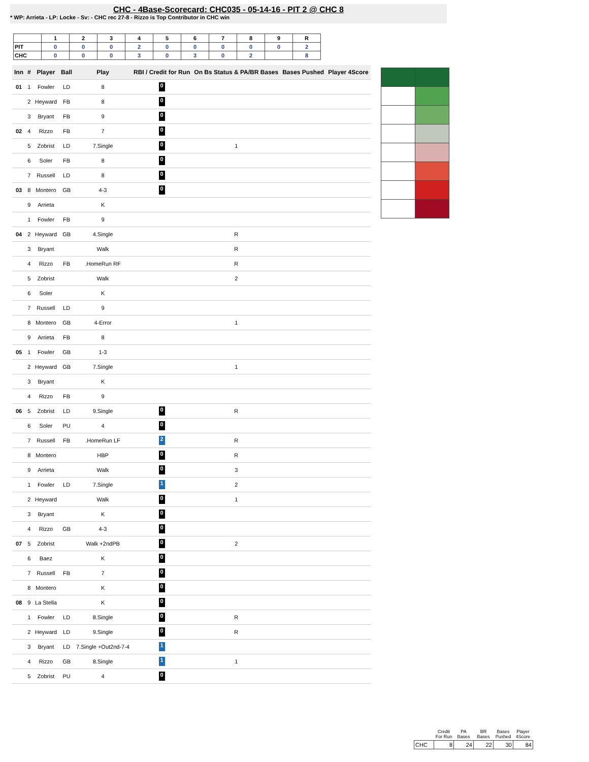CHC - 4Base-Scorecard: CHC035 - 05-14-16 - PIT 2 @ CHC 8
* WP: Arrieta - LP: Locke - Sv: - CHC rec 27-8 - Rizzo is Top Contributor in CHC win
| | 1 | 2 | 3 | 4 | 5 | 6 | 7 | 8 | 9 | R |
| --- | --- | --- | --- | --- | --- | --- | --- | --- | --- | --- |
| PIT | 0 | 0 | 0 | 2 | 0 | 0 | 0 | 0 | 0 | 2 |
| CHC | 0 | 0 | 0 | 3 | 0 | 3 | 0 | 2 | | 8 |
| Inn | # | Player | Ball | Play | RBI / Credit for Run | On Bs Status & PA/BR Bases | Bases Pushed | Player 4Score |
| --- | --- | --- | --- | --- | --- | --- | --- | --- |
| 01 | 1 | Fowler | LD | 8 | 0 | | | |
| | 2 | Heyward | FB | 8 | 0 | | | |
| | 3 | Bryant | FB | 9 | 0 | | | |
| 02 | 4 | Rizzo | FB | 7 | 0 | | | |
| | 5 | Zobrist | LD | 7.Single | 0 | 1 | | |
| | 6 | Soler | FB | 8 | 0 | | | |
| | 7 | Russell | LD | 8 | 0 | | | |
| 03 | 8 | Montero | GB | 4-3 | 0 | | | |
| | 9 | Arrieta | | K | | | | |
| | 1 | Fowler | FB | 9 | | | | |
| 04 | 2 | Heyward | GB | 4.Single | | R | | |
| | 3 | Bryant | | Walk | | R | | |
| | 4 | Rizzo | FB | .HomeRun RF | | R | | |
| | 5 | Zobrist | | Walk | | 2 | | |
| | 6 | Soler | | K | | | | |
| | 7 | Russell | LD | 9 | | | | |
| | 8 | Montero | GB | 4-Error | | 1 | | |
| | 9 | Arrieta | FB | 8 | | | | |
| 05 | 1 | Fowler | GB | 1-3 | | | | |
| | 2 | Heyward | GB | 7.Single | | 1 | | |
| | 3 | Bryant | | K | | | | |
| | 4 | Rizzo | FB | 9 | | | | |
| 06 | 5 | Zobrist | LD | 9.Single | 0 | R | | |
| | 6 | Soler | PU | 4 | 0 | | | |
| | 7 | Russell | FB | .HomeRun LF | 2 | R | | |
| | 8 | Montero | | HBP | 0 | R | | |
| | 9 | Arrieta | | Walk | 0 | 3 | | |
| | 1 | Fowler | LD | 7.Single | 1 | 2 | | |
| | 2 | Heyward | | Walk | 0 | 1 | | |
| | 3 | Bryant | | K | 0 | | | |
| | 4 | Rizzo | GB | 4-3 | 0 | | | |
| 07 | 5 | Zobrist | | Walk +2ndPB | 0 | 2 | | |
| | 6 | Baez | | K | 0 | | | |
| | 7 | Russell | FB | 7 | 0 | | | |
| | 8 | Montero | | K | 0 | | | |
| 08 | 9 | La Stella | | K | 0 | | | |
| | 1 | Fowler | LD | 8.Single | 0 | R | | |
| | 2 | Heyward | LD | 9.Single | 0 | R | | |
| | 3 | Bryant | LD | 7.Single +Out2nd-7-4 | 1 | | | |
| | 4 | Rizzo | GB | 8.Single | 1 | 1 | | |
| | 5 | Zobrist | PU | 4 | 0 | | | |
| | Credit For Run | PA Bases | BR Bases | Bases Pushed | Player 4Score |
| CHC | 8 | 24 | 22 | 30 | 84 |